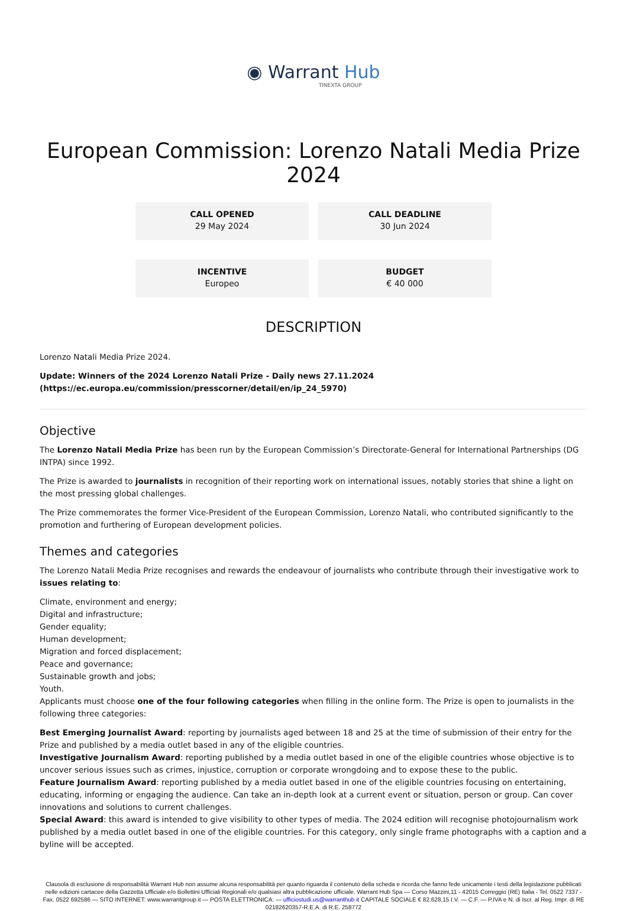◉ Warrant Hub
TINEXTA GROUP
European Commission: Lorenzo Natali Media Prize 2024
CALL OPENED
29 May 2024
CALL DEADLINE
30 Jun 2024
INCENTIVE
Europeo
BUDGET
€ 40 000
DESCRIPTION
Lorenzo Natali Media Prize 2024.
Update: Winners of the 2024 Lorenzo Natali Prize - Daily news 27.11.2024
(https://ec.europa.eu/commission/presscorner/detail/en/ip_24_5970)
Objective
The Lorenzo Natali Media Prize has been run by the European Commission’s Directorate-General for International Partnerships (DG INTPA) since 1992.
The Prize is awarded to journalists in recognition of their reporting work on international issues, notably stories that shine a light on the most pressing global challenges.
The Prize commemorates the former Vice-President of the European Commission, Lorenzo Natali, who contributed significantly to the promotion and furthering of European development policies.
Themes and categories
The Lorenzo Natali Media Prize recognises and rewards the endeavour of journalists who contribute through their investigative work to issues relating to:
Climate, environment and energy;
Digital and infrastructure;
Gender equality;
Human development;
Migration and forced displacement;
Peace and governance;
Sustainable growth and jobs;
Youth.
Applicants must choose one of the four following categories when filling in the online form. The Prize is open to journalists in the following three categories:
Best Emerging Journalist Award: reporting by journalists aged between 18 and 25 at the time of submission of their entry for the Prize and published by a media outlet based in any of the eligible countries.
Investigative Journalism Award: reporting published by a media outlet based in one of the eligible countries whose objective is to uncover serious issues such as crimes, injustice, corruption or corporate wrongdoing and to expose these to the public.
Feature Journalism Award: reporting published by a media outlet based in one of the eligible countries focusing on entertaining, educating, informing or engaging the audience. Can take an in-depth look at a current event or situation, person or group. Can cover innovations and solutions to current challenges.
Special Award: this award is intended to give visibility to other types of media. The 2024 edition will recognise photojournalism work published by a media outlet based in one of the eligible countries. For this category, only single frame photographs with a caption and a byline will be accepted.
Clausola di esclusione di responsabilità Warrant Hub non assume alcuna responsabilità per quanto riguarda il contenuto della scheda e ricorda che fanno fede unicamente i testi della legislazione pubblicati nelle edizioni cartacee della Gazzetta Ufficiale e/o Bollettini Ufficiali Regionali e/o qualsiasi altra pubblicazione ufficiale. Warrant Hub Spa — Corso Mazzini,11 - 42015 Correggio (RE) Italia - Tel. 0522 7337 - Fax. 0522 692586 — SITO INTERNET: www.warrantgroup.it — POSTA ELETTRONICA: — ufficiostudi.us@warranthub.it CAPITALE SOCIALE € 82.628,15 I.V. — C.F. — P.IVA e N. di Iscr. al Reg. Impr. di RE 02182620357-R.E.A. di R.E. 258772